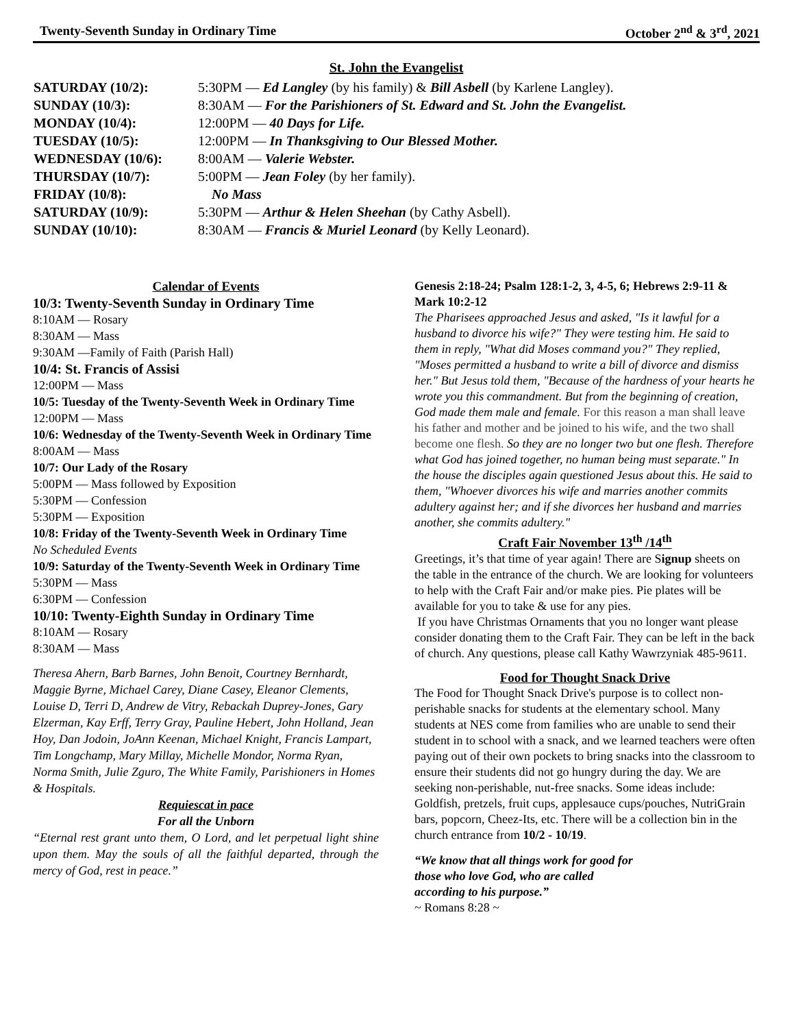Twenty-Seventh Sunday in Ordinary Time October 2<sup>nd</sup> & 3<sup>rd</sup>, 2021
St. John the Evangelist
SATURDAY (10/2): 5:30PM — Ed Langley (by his family) & Bill Asbell (by Karlene Langley).
SUNDAY (10/3): 8:30AM — For the Parishioners of St. Edward and St. John the Evangelist.
MONDAY (10/4): 12:00PM — 40 Days for Life.
TUESDAY (10/5): 12:00PM — In Thanksgiving to Our Blessed Mother.
WEDNESDAY (10/6): 8:00AM — Valerie Webster.
THURSDAY (10/7): 5:00PM — Jean Foley (by her family).
FRIDAY (10/8): No Mass
SATURDAY (10/9): 5:30PM — Arthur & Helen Sheehan (by Cathy Asbell).
SUNDAY (10/10): 8:30AM — Francis & Muriel Leonard (by Kelly Leonard).
Calendar of Events
10/3: Twenty-Seventh Sunday in Ordinary Time
8:10AM — Rosary
8:30AM — Mass
9:30AM —Family of Faith (Parish Hall)
10/4: St. Francis of Assisi
12:00PM — Mass
10/5: Tuesday of the Twenty-Seventh Week in Ordinary Time
12:00PM — Mass
10/6: Wednesday of the Twenty-Seventh Week in Ordinary Time
8:00AM — Mass
10/7: Our Lady of the Rosary
5:00PM — Mass followed by Exposition
5:30PM — Confession
5:30PM — Exposition
10/8: Friday of the Twenty-Seventh Week in Ordinary Time
No Scheduled Events
10/9: Saturday of the Twenty-Seventh Week in Ordinary Time
5:30PM — Mass
6:30PM — Confession
10/10: Twenty-Eighth Sunday in Ordinary Time
8:10AM — Rosary
8:30AM — Mass
Theresa Ahern, Barb Barnes, John Benoit, Courtney Bernhardt, Maggie Byrne, Michael Carey, Diane Casey, Eleanor Clements, Louise D, Terri D, Andrew de Vitry, Rebackah Duprey-Jones, Gary Elzerman, Kay Erff, Terry Gray, Pauline Hebert, John Holland, Jean Hoy, Dan Jodoin, JoAnn Keenan, Michael Knight, Francis Lampart, Tim Longchamp, Mary Millay, Michelle Mondor, Norma Ryan, Norma Smith, Julie Zguro, The White Family, Parishioners in Homes & Hospitals.
Requiescat in pace
For all the Unborn
“Eternal rest grant unto them, O Lord, and let perpetual light shine upon them. May the souls of all the faithful departed, through the mercy of God, rest in peace.”
Genesis 2:18-24; Psalm 128:1-2, 3, 4-5, 6; Hebrews 2:9-11 & Mark 10:2-12
The Pharisees approached Jesus and asked, "Is it lawful for a husband to divorce his wife?" They were testing him. He said to them in reply, "What did Moses command you?" They replied, "Moses permitted a husband to write a bill of divorce and dismiss her." But Jesus told them, "Because of the hardness of your hearts he wrote you this commandment. But from the beginning of creation, God made them male and female. For this reason a man shall leave his father and mother and be joined to his wife, and the two shall become one flesh. So they are no longer two but one flesh. Therefore what God has joined together, no human being must separate." In the house the disciples again questioned Jesus about this. He said to them, "Whoever divorces his wife and marries another commits adultery against her; and if she divorces her husband and marries another, she commits adultery."
Craft Fair November 13<sup>th</sup> /14<sup>th</sup>
Greetings, it’s that time of year again! There are Signup sheets on the table in the entrance of the church. We are looking for volunteers to help with the Craft Fair and/or make pies. Pie plates will be available for you to take & use for any pies.
If you have Christmas Ornaments that you no longer want please consider donating them to the Craft Fair. They can be left in the back of church. Any questions, please call Kathy Wawrzyniak 485-9611.
Food for Thought Snack Drive
The Food for Thought Snack Drive's purpose is to collect non-perishable snacks for students at the elementary school. Many students at NES come from families who are unable to send their student in to school with a snack, and we learned teachers were often paying out of their own pockets to bring snacks into the classroom to ensure their students did not go hungry during the day. We are seeking non-perishable, nut-free snacks. Some ideas include: Goldfish, pretzels, fruit cups, applesauce cups/pouches, NutriGrain bars, popcorn, Cheez-Its, etc. There will be a collection bin in the church entrance from 10/2 - 10/19.
“We know that all things work for good for those who love God, who are called according to his purpose.”
~ Romans 8:28 ~